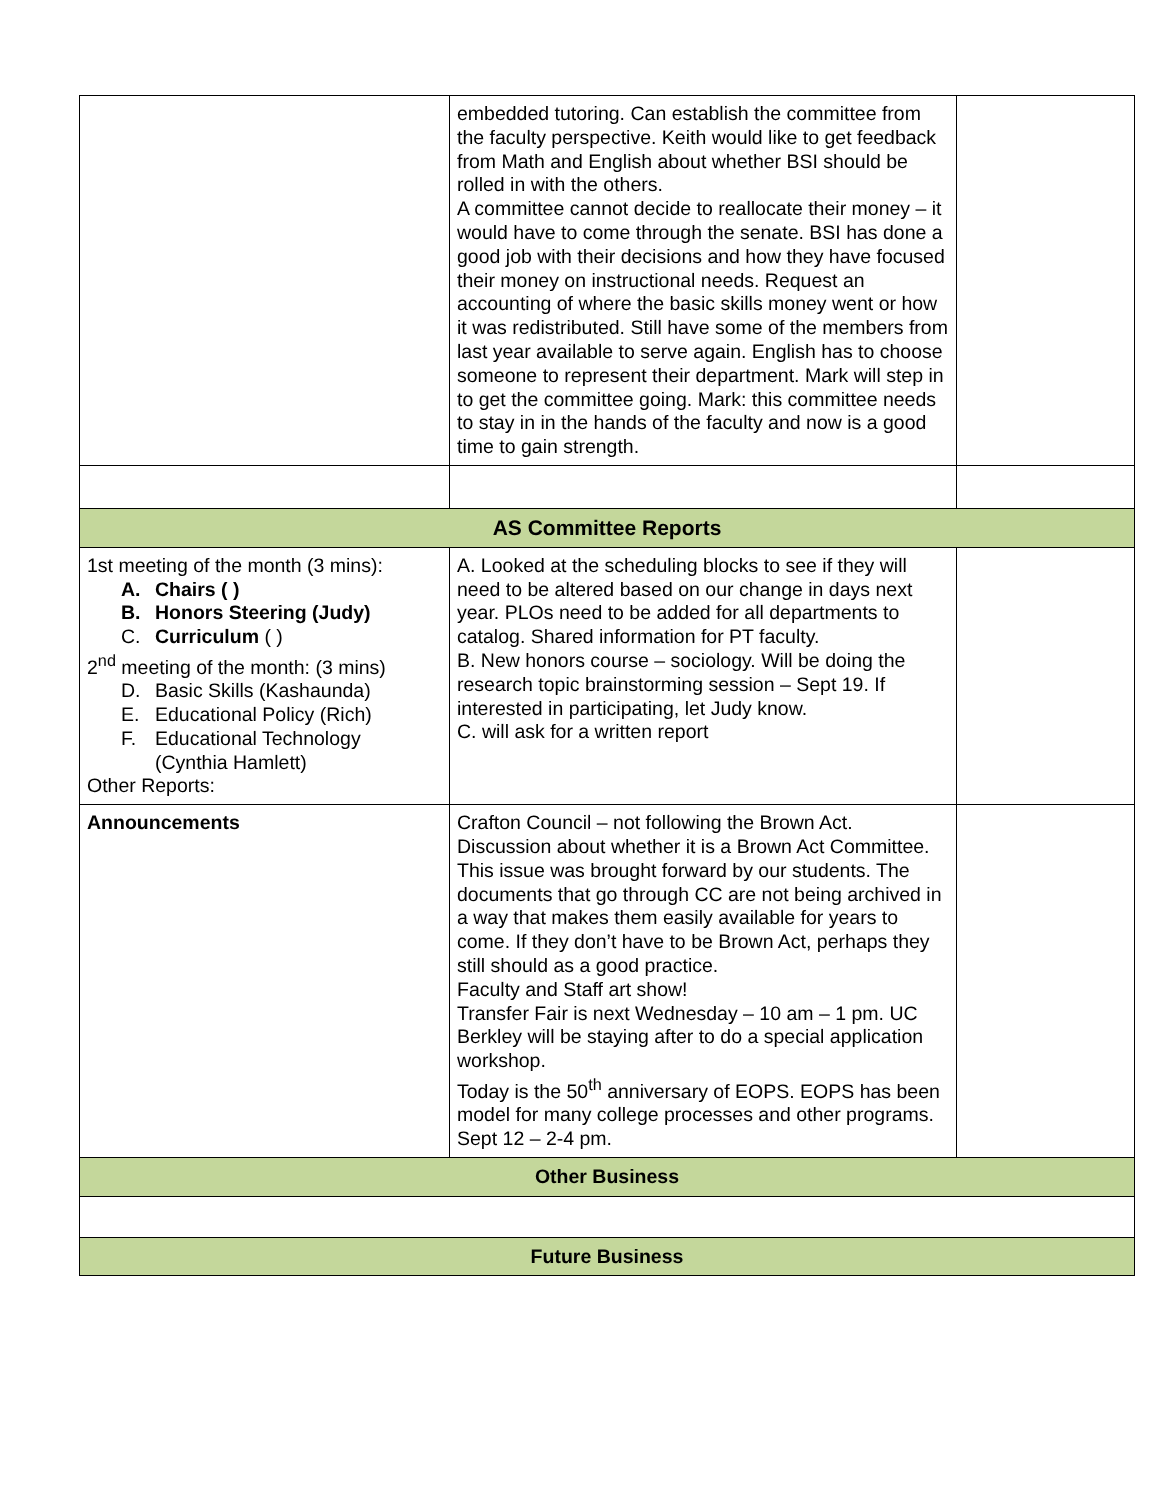| | embedded tutoring. Can establish the committee from the faculty perspective. Keith would like to get feedback from Math and English about whether BSI should be rolled in with the others. A committee cannot decide to reallocate their money – it would have to come through the senate. BSI has done a good job with their decisions and how they have focused their money on instructional needs. Request an accounting of where the basic skills money went or how it was redistributed. Still have some of the members from last year available to serve again. English has to choose someone to represent their department. Mark will step in to get the committee going. Mark: this committee needs to stay in in the hands of the faculty and now is a good time to gain strength. | |
| AS Committee Reports | | |
| 1st meeting of the month (3 mins): A. Chairs ( ) B. Honors Steering (Judy) C. Curriculum ( ) 2<sup>nd</sup> meeting of the month: (3 mins) D. Basic Skills (Kashaunda) E. Educational Policy (Rich) F. Educational Technology (Cynthia Hamlett) Other Reports: | A. Looked at the scheduling blocks to see if they will need to be altered based on our change in days next year. PLOs need to be added for all departments to catalog. Shared information for PT faculty. B. New honors course – sociology. Will be doing the research topic brainstorming session – Sept 19. If interested in participating, let Judy know. C. will ask for a written report | |
| Announcements | Crafton Council – not following the Brown Act. Discussion about whether it is a Brown Act Committee. This issue was brought forward by our students. The documents that go through CC are not being archived in a way that makes them easily available for years to come. If they don’t have to be Brown Act, perhaps they still should as a good practice. Faculty and Staff art show! Transfer Fair is next Wednesday – 10 am – 1 pm. UC Berkley will be staying after to do a special application workshop. Today is the 50<sup>th</sup> anniversary of EOPS. EOPS has been model for many college processes and other programs. Sept 12 – 2-4 pm. | |
| Other Business | | |
| Future Business | | |